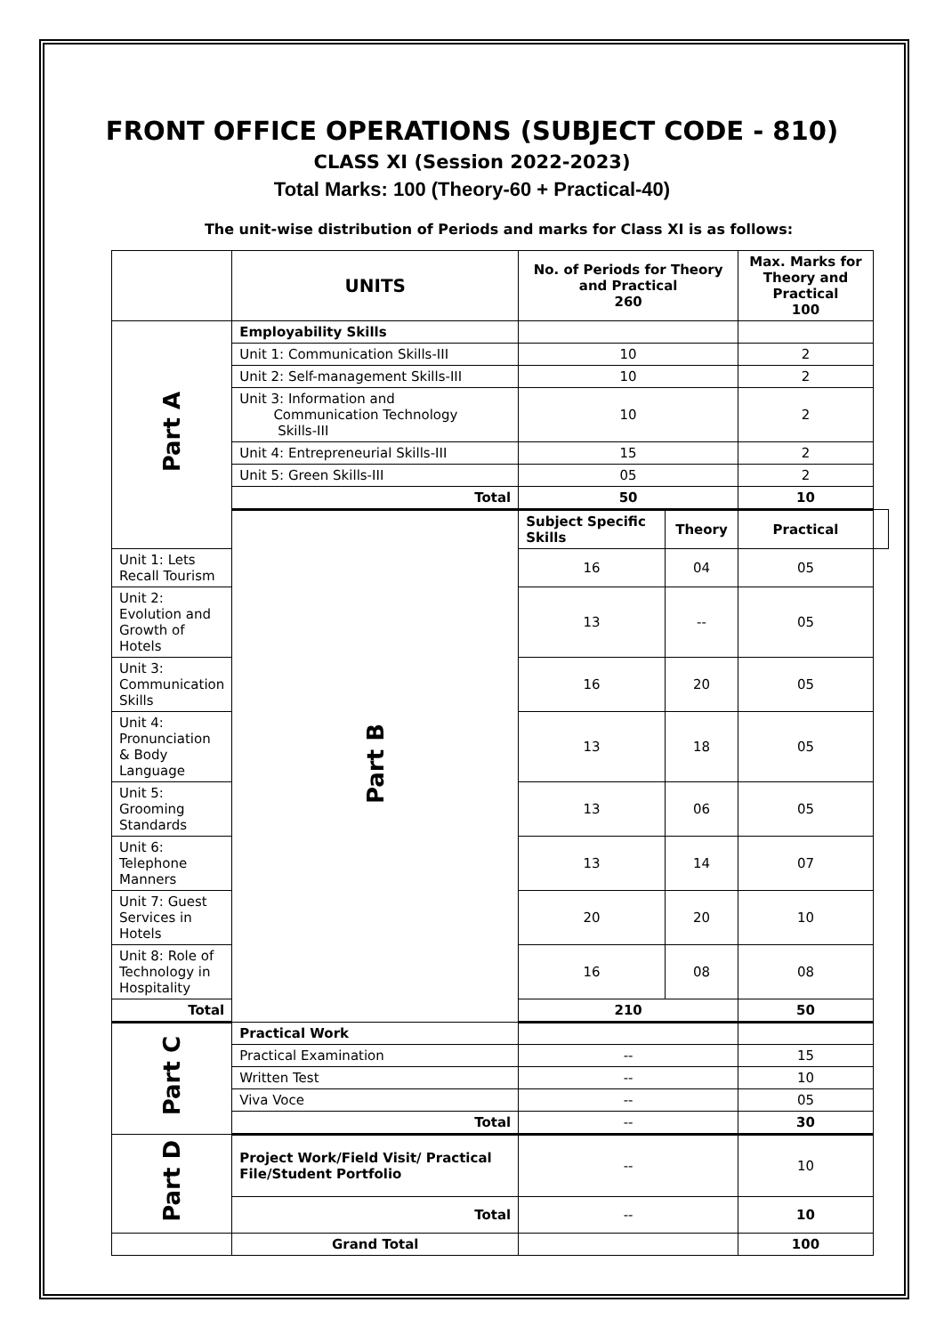FRONT OFFICE OPERATIONS (SUBJECT CODE - 810)
CLASS XI (Session 2022-2023)
Total Marks: 100 (Theory-60 + Practical-40)
The unit-wise distribution of Periods and marks for Class XI is as follows:
| | UNITS | No. of Periods for Theory and Practical 260 | | Max. Marks for Theory and Practical 100 | |
| --- | --- | --- | --- | --- | --- |
| Part A | Employability Skills | | | | |
| | Unit 1: Communication Skills-III | 10 | | 2 | |
| | Unit 2: Self-management Skills-III | 10 | | 2 | |
| | Unit 3: Information and Communication Technology Skills-III | 10 | | 2 | |
| | Unit 4: Entrepreneurial Skills-III | 15 | | 2 | |
| | Unit 5: Green Skills-III | 05 | | 2 | |
| | Total | 50 | | 10 | |
| | Part B | Subject Specific Skills | Theory | Practical | |
| Unit 1: Lets Recall Tourism | | 16 | 04 | 05 | |
| Unit 2: Evolution and Growth of Hotels | | 13 | -- | 05 | |
| Unit 3: Communication Skills | | 16 | 20 | 05 | |
| Unit 4: Pronunciation & Body Language | | 13 | 18 | 05 | |
| Unit 5: Grooming Standards | | 13 | 06 | 05 | |
| Unit 6: Telephone Manners | | 13 | 14 | 07 | |
| Unit 7: Guest Services in Hotels | | 20 | 20 | 10 | |
| Unit 8: Role of Technology in Hospitality | | 16 | 08 | 08 | |
| Total | | 210 | | 50 | |
| Part C | Practical Work | | | | |
| | Practical Examination | -- | | 15 | |
| | Written Test | -- | | 10 | |
| | Viva Voce | -- | | 05 | |
| | Total | -- | | 30 | |
| Part D | Project Work/Field Visit/ Practical File/Student Portfolio | -- | | 10 | |
| | Total | -- | | 10 | |
| | Grand Total | | | 100 | |